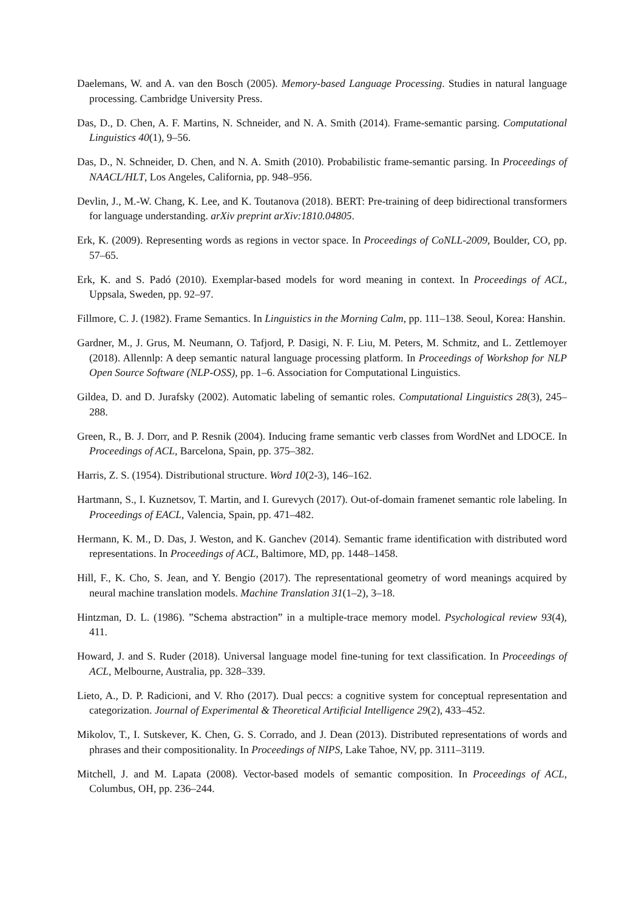Daelemans, W. and A. van den Bosch (2005). Memory-based Language Processing. Studies in natural language processing. Cambridge University Press.
Das, D., D. Chen, A. F. Martins, N. Schneider, and N. A. Smith (2014). Frame-semantic parsing. Computational Linguistics 40(1), 9–56.
Das, D., N. Schneider, D. Chen, and N. A. Smith (2010). Probabilistic frame-semantic parsing. In Proceedings of NAACL/HLT, Los Angeles, California, pp. 948–956.
Devlin, J., M.-W. Chang, K. Lee, and K. Toutanova (2018). BERT: Pre-training of deep bidirectional transformers for language understanding. arXiv preprint arXiv:1810.04805.
Erk, K. (2009). Representing words as regions in vector space. In Proceedings of CoNLL-2009, Boulder, CO, pp. 57–65.
Erk, K. and S. Padó (2010). Exemplar-based models for word meaning in context. In Proceedings of ACL, Uppsala, Sweden, pp. 92–97.
Fillmore, C. J. (1982). Frame Semantics. In Linguistics in the Morning Calm, pp. 111–138. Seoul, Korea: Hanshin.
Gardner, M., J. Grus, M. Neumann, O. Tafjord, P. Dasigi, N. F. Liu, M. Peters, M. Schmitz, and L. Zettlemoyer (2018). Allennlp: A deep semantic natural language processing platform. In Proceedings of Workshop for NLP Open Source Software (NLP-OSS), pp. 1–6. Association for Computational Linguistics.
Gildea, D. and D. Jurafsky (2002). Automatic labeling of semantic roles. Computational Linguistics 28(3), 245–288.
Green, R., B. J. Dorr, and P. Resnik (2004). Inducing frame semantic verb classes from WordNet and LDOCE. In Proceedings of ACL, Barcelona, Spain, pp. 375–382.
Harris, Z. S. (1954). Distributional structure. Word 10(2-3), 146–162.
Hartmann, S., I. Kuznetsov, T. Martin, and I. Gurevych (2017). Out-of-domain framenet semantic role labeling. In Proceedings of EACL, Valencia, Spain, pp. 471–482.
Hermann, K. M., D. Das, J. Weston, and K. Ganchev (2014). Semantic frame identification with distributed word representations. In Proceedings of ACL, Baltimore, MD, pp. 1448–1458.
Hill, F., K. Cho, S. Jean, and Y. Bengio (2017). The representational geometry of word meanings acquired by neural machine translation models. Machine Translation 31(1–2), 3–18.
Hintzman, D. L. (1986). ”Schema abstraction” in a multiple-trace memory model. Psychological review 93(4), 411.
Howard, J. and S. Ruder (2018). Universal language model fine-tuning for text classification. In Proceedings of ACL, Melbourne, Australia, pp. 328–339.
Lieto, A., D. P. Radicioni, and V. Rho (2017). Dual peccs: a cognitive system for conceptual representation and categorization. Journal of Experimental & Theoretical Artificial Intelligence 29(2), 433–452.
Mikolov, T., I. Sutskever, K. Chen, G. S. Corrado, and J. Dean (2013). Distributed representations of words and phrases and their compositionality. In Proceedings of NIPS, Lake Tahoe, NV, pp. 3111–3119.
Mitchell, J. and M. Lapata (2008). Vector-based models of semantic composition. In Proceedings of ACL, Columbus, OH, pp. 236–244.